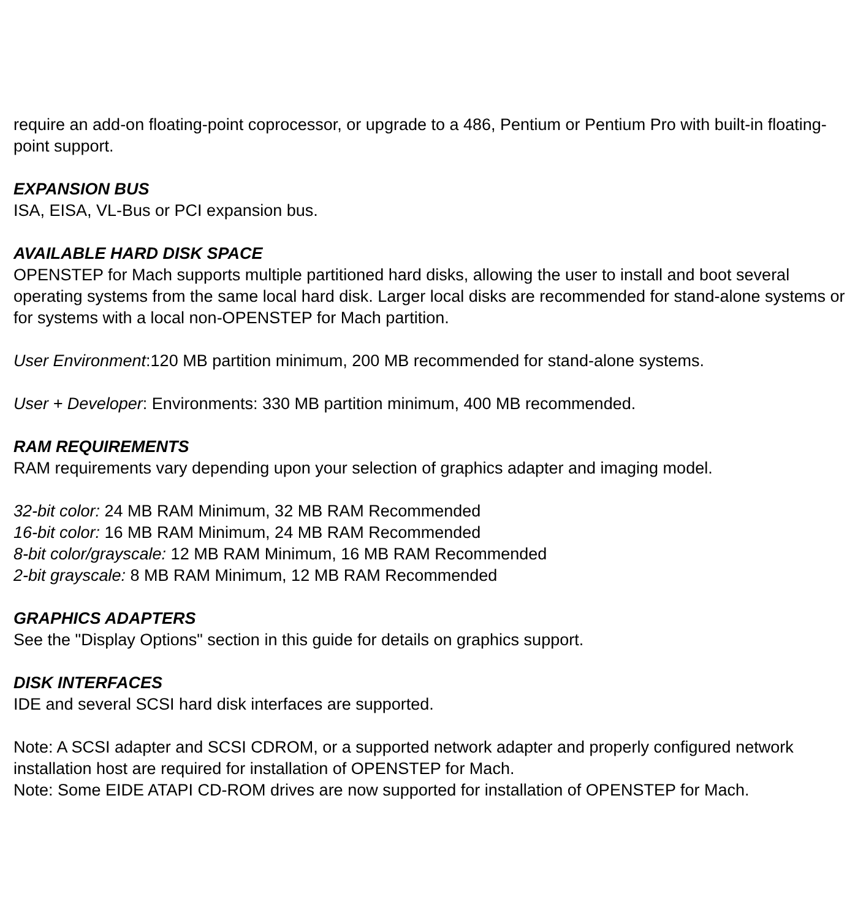require an add-on floating-point coprocessor, or upgrade to a 486, Pentium or Pentium Pro with built-in floating-point support.
EXPANSION BUS
ISA, EISA, VL-Bus or PCI expansion bus.
AVAILABLE HARD DISK SPACE
OPENSTEP for Mach supports multiple partitioned hard disks, allowing the user to install and boot several operating systems from the same local hard disk. Larger local disks are recommended for stand-alone systems or for systems with a local non-OPENSTEP for Mach partition.
User Environment:120 MB partition minimum, 200 MB recommended for stand-alone systems.
User + Developer: Environments: 330 MB partition minimum, 400 MB recommended.
RAM REQUIREMENTS
RAM requirements vary depending upon your selection of graphics adapter and imaging model.
32-bit color: 24 MB RAM Minimum, 32 MB RAM Recommended
16-bit color: 16 MB RAM Minimum, 24 MB RAM Recommended
8-bit color/grayscale: 12 MB RAM Minimum, 16 MB RAM Recommended
2-bit grayscale: 8 MB RAM Minimum, 12 MB RAM Recommended
GRAPHICS ADAPTERS
See the "Display Options" section in this guide for details on graphics support.
DISK INTERFACES
IDE and several SCSI hard disk interfaces are supported.
Note: A SCSI adapter and SCSI CDROM, or a supported network adapter and properly configured network installation host are required for installation of OPENSTEP for Mach.
Note: Some EIDE ATAPI CD-ROM drives are now supported for installation of OPENSTEP for Mach.